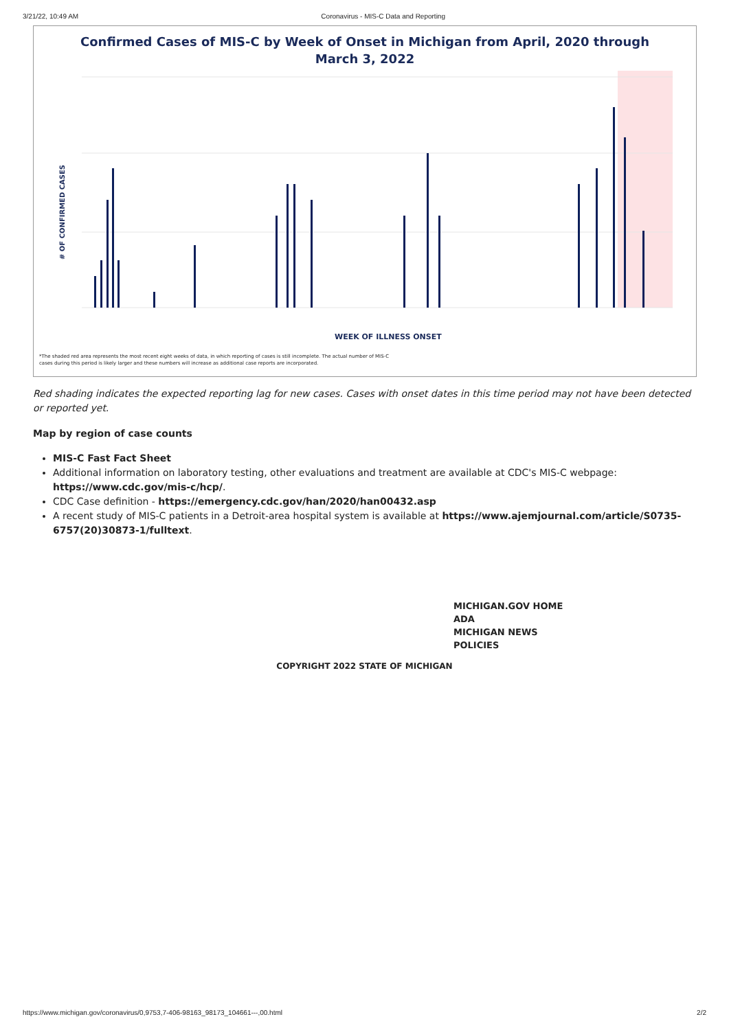3/21/22, 10:49 AM Coronavirus - MIS-C Data and Reporting
Confirmed Cases of MIS-C by Week of Onset in Michigan from April, 2020 through
March 3, 2022
# OF CONFIRMED CASES
WEEK OF ILLNESS ONSET
*The shaded red area represents the most recent eight weeks of data, in which reporting of cases is still incomplete. The actual number of MIS-C
cases during this period is likely larger and these numbers will increase as additional case reports are incorporated.
Red shading indicates the expected reporting lag for new cases. Cases with onset dates in this time period may not have been detected or reported yet.
Map by region of case counts
MIS-C Fast Fact Sheet
Additional information on laboratory testing, other evaluations and treatment are available at CDC's MIS-C webpage: https://www.cdc.gov/mis-c/hcp/.
CDC Case definition - https://emergency.cdc.gov/han/2020/han00432.asp
A recent study of MIS-C patients in a Detroit-area hospital system is available at https://www.ajemjournal.com/article/S0735-6757(20)30873-1/fulltext.
MICHIGAN.GOV HOME
ADA
MICHIGAN NEWS
POLICIES
COPYRIGHT 2022 STATE OF MICHIGAN
https://www.michigan.gov/coronavirus/0,9753,7-406-98163_98173_104661---,00.html 2/2